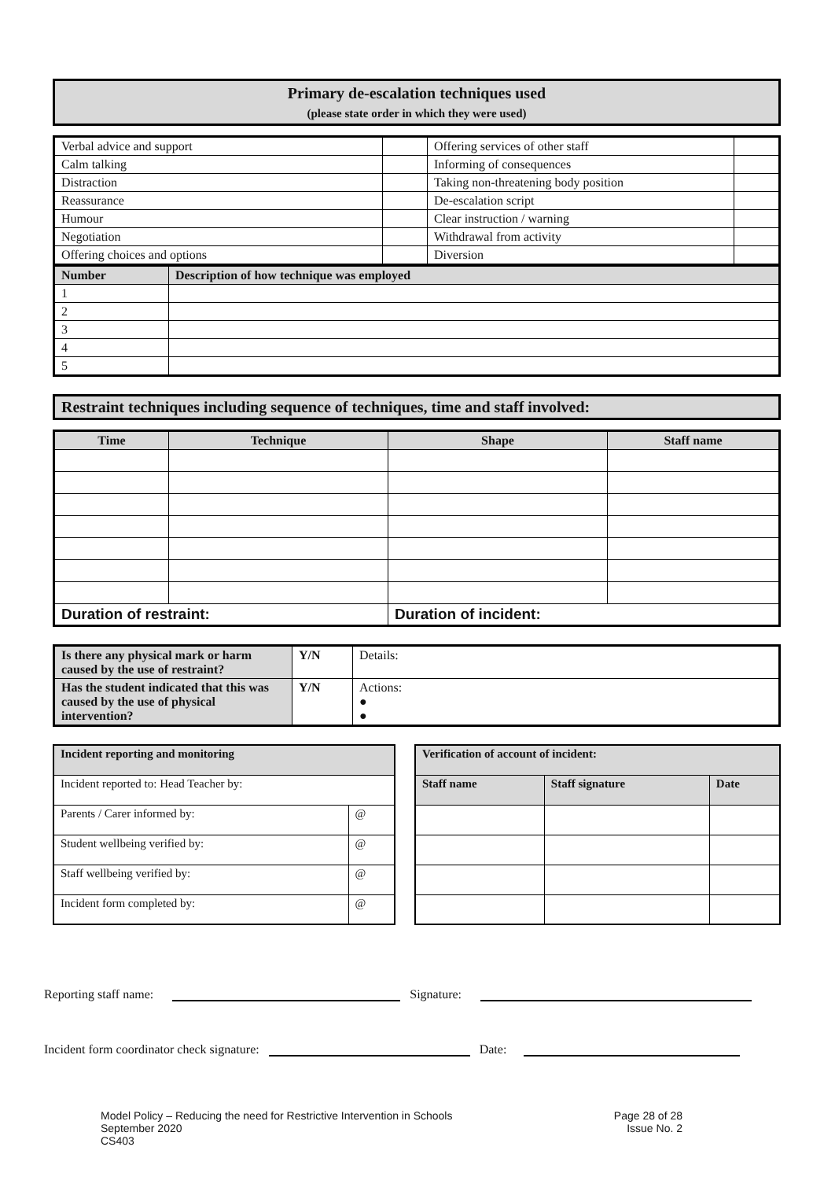Primary de-escalation techniques used
(please state order in which they were used)
| Verbal advice and support | | Offering services of other staff | |
| Calm talking | | Informing of consequences | |
| Distraction | | Taking non-threatening body position | |
| Reassurance | | De-escalation script | |
| Humour | | Clear instruction / warning | |
| Negotiation | | Withdrawal from activity | |
| Offering choices and options | | Diversion | |
| Number | Description of how technique was employed |
| --- | --- |
| 1 | |
| 2 | |
| 3 | |
| 4 | |
| 5 | |
Restraint techniques including sequence of techniques, time and staff involved:
| Time | Technique | Shape | Staff name |
| --- | --- | --- | --- |
| Duration of restraint: | | Duration of incident: | |
| Is there any physical mark or harm caused by the use of restraint? | Y/N | Details: |
| Has the student indicated that this was caused by the use of physical intervention? | Y/N | Actions: ● ● |
| Incident reporting and monitoring | |
| --- | --- |
| Incident reported to: Head Teacher by: | |
| Parents / Carer informed by: | @ |
| Student wellbeing verified by: | @ |
| Staff wellbeing verified by: | @ |
| Incident form completed by: | @ |
| Verification of account of incident: | | |
| --- | --- | --- |
| Staff name | Staff signature | Date |
Reporting staff name: Signature:
Incident form coordinator check signature: Date:
Model Policy – Reducing the need for Restrictive Intervention in Schools
September 2020
CS403
Page 28 of 28
Issue No. 2